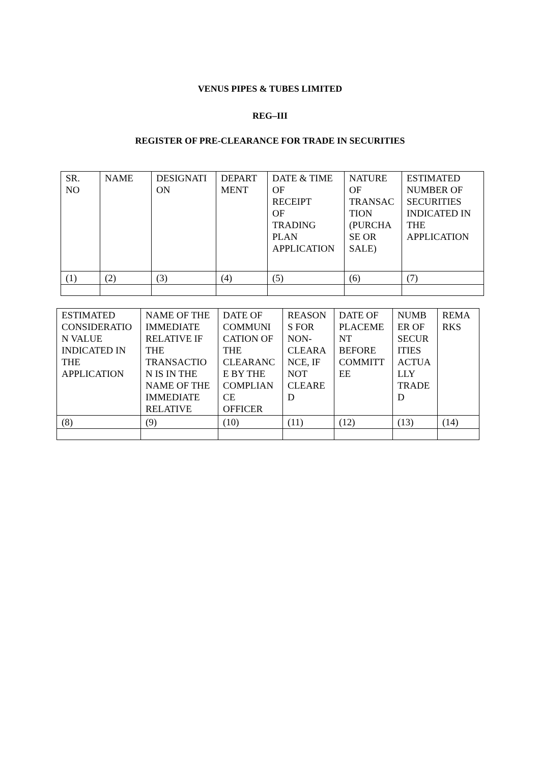VENUS PIPES & TUBES LIMITED
REG–III
REGISTER OF PRE-CLEARANCE FOR TRADE IN SECURITIES
| SR. NO | NAME | DESIGNATI ON | DEPART MENT | DATE & TIME OF RECEIPT OF TRADING PLAN APPLICATION | NATURE OF TRANSAC TION (PURCHA SE OR SALE) | ESTIMATED NUMBER OF SECURITIES INDICATED IN THE APPLICATION |
| (1) | (2) | (3) | (4) | (5) | (6) | (7) |
| ESTIMATED CONSIDERATIO N VALUE INDICATED IN THE APPLICATION | NAME OF THE IMMEDIATE RELATIVE IF THE TRANSACTIO N IS IN THE NAME OF THE IMMEDIATE RELATIVE | DATE OF COMMUNI CATION OF THE CLEARANC E BY THE COMPLIAN CE OFFICER | REASON S FOR NON- CLEARA NCE, IF NOT CLEARE D | DATE OF PLACEME NT BEFORE COMMITT EE | NUMB ER OF SECUR ITIES ACTUA LLY TRADE D | REMA RKS |
| (8) | (9) | (10) | (11) | (12) | (13) | (14) |